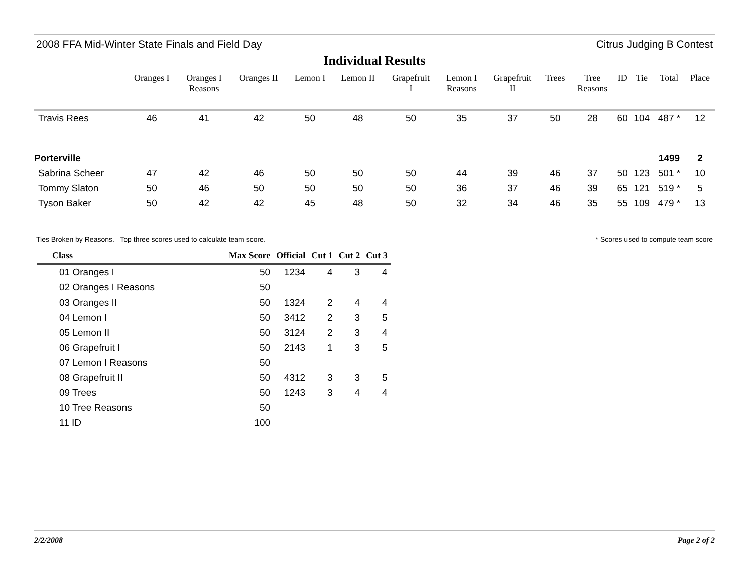2008 FFA Mid-Winter State Finals and Field Day Citrus Judging B Contest
Individual Results
| | Oranges I | Oranges I Reasons | Oranges II | Lemon I | Lemon II | Grapefruit I | Lemon I Reasons | Grapefruit II | Trees | Tree Reasons | ID | Tie | Total | Place |
| --- | --- | --- | --- | --- | --- | --- | --- | --- | --- | --- | --- | --- | --- | --- |
| Travis Rees | 46 | 41 | 42 | 50 | 48 | 50 | 35 | 37 | 50 | 28 | 60 | 104 | 487 * | 12 |
| Porterville | | | | | | | | | | | | | 1499 | 2 |
| Sabrina Scheer | 47 | 42 | 46 | 50 | 50 | 50 | 44 | 39 | 46 | 37 | 50 | 123 | 501 * | 10 |
| Tommy Slaton | 50 | 46 | 50 | 50 | 50 | 50 | 36 | 37 | 46 | 39 | 65 | 121 | 519 * | 5 |
| Tyson Baker | 50 | 42 | 42 | 45 | 48 | 50 | 32 | 34 | 46 | 35 | 55 | 109 | 479 * | 13 |
Ties Broken by Reasons. Top three scores used to calculate team score. * Scores used to compute team score
| Class | Max Score | Official | Cut 1 | Cut 2 | Cut 3 |
| --- | --- | --- | --- | --- | --- |
| 01 Oranges I | 50 | 1234 | 4 | 3 | 4 |
| 02 Oranges I Reasons | 50 | | | | |
| 03 Oranges II | 50 | 1324 | 2 | 4 | 4 |
| 04 Lemon I | 50 | 3412 | 2 | 3 | 5 |
| 05 Lemon II | 50 | 3124 | 2 | 3 | 4 |
| 06 Grapefruit I | 50 | 2143 | 1 | 3 | 5 |
| 07 Lemon I Reasons | 50 | | | | |
| 08 Grapefruit II | 50 | 4312 | 3 | 3 | 5 |
| 09 Trees | 50 | 1243 | 3 | 4 | 4 |
| 10 Tree Reasons | 50 | | | | |
| 11 ID | 100 | | | | |
2/2/2008 Page 2 of 2